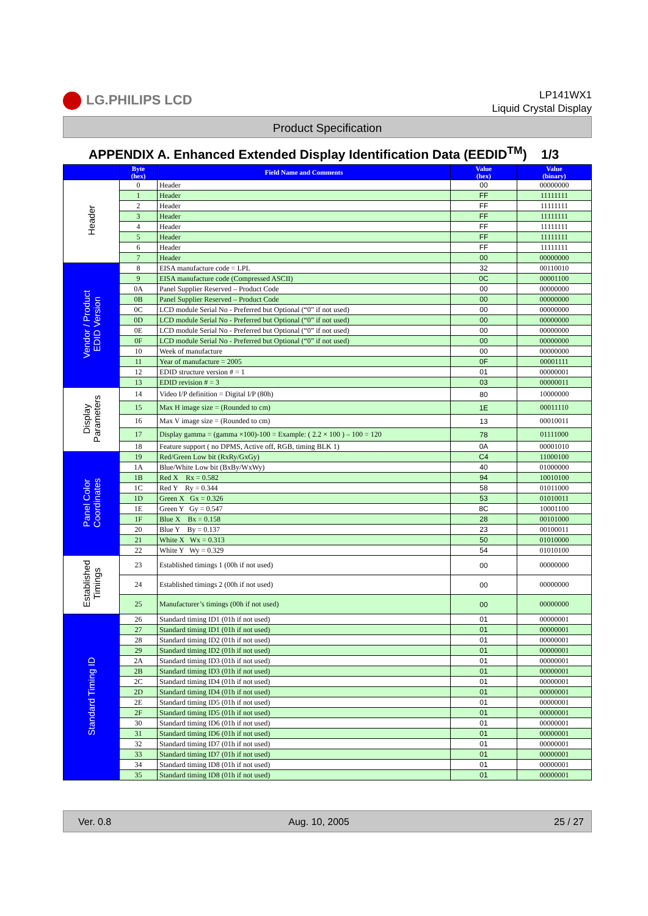LG.PHILIPS LCD
LP141WX1
Liquid Crystal Display
Product Specification
APPENDIX A. Enhanced Extended Display Identification Data (EEDID<sup>TM</sup>) 1/3
| | Byte (hex) | Field Name and Comments | Value (hex) | Value (binary) |
| --- | --- | --- | --- | --- |
| Header | 0 | Header | 00 | 00000000 |
| | 1 | Header | FF | 11111111 |
| | 2 | Header | FF | 11111111 |
| | 3 | Header | FF | 11111111 |
| | 4 | Header | FF | 11111111 |
| | 5 | Header | FF | 11111111 |
| | 6 | Header | FF | 11111111 |
| | 7 | Header | 00 | 00000000 |
| Vendor / Product EDID Version | 8 | EISA manufacture code = LPL | 32 | 00110010 |
| | 9 | EISA manufacture code (Compressed ASCII) | 0C | 00001100 |
| | 0A | Panel Supplier Reserved – Product Code | 00 | 00000000 |
| | 0B | Panel Supplier Reserved – Product Code | 00 | 00000000 |
| | 0C | LCD module Serial No - Preferred but Optional (“0” if not used) | 00 | 00000000 |
| | 0D | LCD module Serial No - Preferred but Optional (“0” if not used) | 00 | 00000000 |
| | 0E | LCD module Serial No - Preferred but Optional (“0” if not used) | 00 | 00000000 |
| | 0F | LCD module Serial No - Preferred but Optional (“0” if not used) | 00 | 00000000 |
| | 10 | Week of manufacture | 00 | 00000000 |
| | 11 | Year of manufacture = 2005 | 0F | 00001111 |
| | 12 | EDID structure version # = 1 | 01 | 00000001 |
| | 13 | EDID revision # = 3 | 03 | 00000011 |
| Display Parameters | 14 | Video I/P definition = Digital I/P (80h) | 80 | 10000000 |
| | 15 | Max H image size = (Rounded to cm) | 1E | 00011110 |
| | 16 | Max V image size = (Rounded to cm) | 13 | 00010011 |
| | 17 | Display gamma = (gamma ×100)-100 = Example: ( 2.2 × 100 ) – 100 = 120 | 78 | 01111000 |
| | 18 | Feature support ( no DPMS, Active off, RGB, timing BLK 1) | 0A | 00001010 |
| Panel Color Coordinates | 19 | Red/Green Low bit (RxRy/GxGy) | C4 | 11000100 |
| | 1A | Blue/White Low bit (BxBy/WxWy) | 40 | 01000000 |
| | 1B | Red X Rx = 0.582 | 94 | 10010100 |
| | 1C | Red Y Ry = 0.344 | 58 | 01011000 |
| | 1D | Green X Gx = 0.326 | 53 | 01010011 |
| | 1E | Green Y Gy = 0.547 | 8C | 10001100 |
| | 1F | Blue X Bx = 0.158 | 28 | 00101000 |
| | 20 | Blue Y By = 0.137 | 23 | 00100011 |
| | 21 | White X Wx = 0.313 | 50 | 01010000 |
| | 22 | White Y Wy = 0.329 | 54 | 01010100 |
| Established Timings | 23 | Established timings 1 (00h if not used) | 00 | 00000000 |
| | 24 | Established timings 2 (00h if not used) | 00 | 00000000 |
| | 25 | Manufacturer’s timings (00h if not used) | 00 | 00000000 |
| Standard Timing ID | 26 | Standard timing ID1 (01h if not used) | 01 | 00000001 |
| | 27 | Standard timing ID1 (01h if not used) | 01 | 00000001 |
| | 28 | Standard timing ID2 (01h if not used) | 01 | 00000001 |
| | 29 | Standard timing ID2 (01h if not used) | 01 | 00000001 |
| | 2A | Standard timing ID3 (01h if not used) | 01 | 00000001 |
| | 2B | Standard timing ID3 (01h if not used) | 01 | 00000001 |
| | 2C | Standard timing ID4 (01h if not used) | 01 | 00000001 |
| | 2D | Standard timing ID4 (01h if not used) | 01 | 00000001 |
| | 2E | Standard timing ID5 (01h if not used) | 01 | 00000001 |
| | 2F | Standard timing ID5 (01h if not used) | 01 | 00000001 |
| | 30 | Standard timing ID6 (01h if not used) | 01 | 00000001 |
| | 31 | Standard timing ID6 (01h if not used) | 01 | 00000001 |
| | 32 | Standard timing ID7 (01h if not used) | 01 | 00000001 |
| | 33 | Standard timing ID7 (01h if not used) | 01 | 00000001 |
| | 34 | Standard timing ID8 (01h if not used) | 01 | 00000001 |
| | 35 | Standard timing ID8 (01h if not used) | 01 | 00000001 |
Ver. 0.8 Aug. 10, 2005 25 / 27